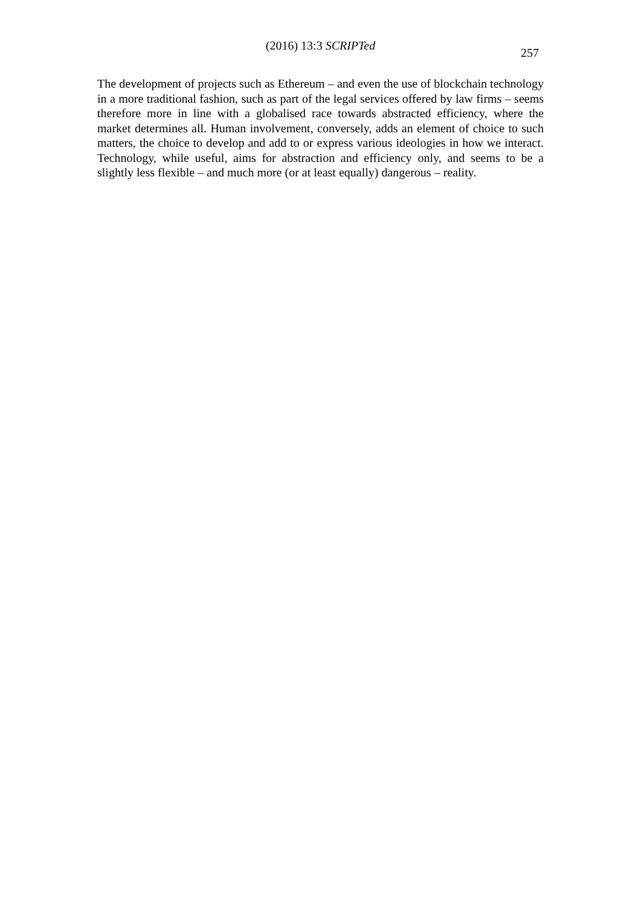(2016) 13:3 SCRIPTed
257
The development of projects such as Ethereum – and even the use of blockchain technology in a more traditional fashion, such as part of the legal services offered by law firms – seems therefore more in line with a globalised race towards abstracted efficiency, where the market determines all. Human involvement, conversely, adds an element of choice to such matters, the choice to develop and add to or express various ideologies in how we interact. Technology, while useful, aims for abstraction and efficiency only, and seems to be a slightly less flexible – and much more (or at least equally) dangerous – reality.